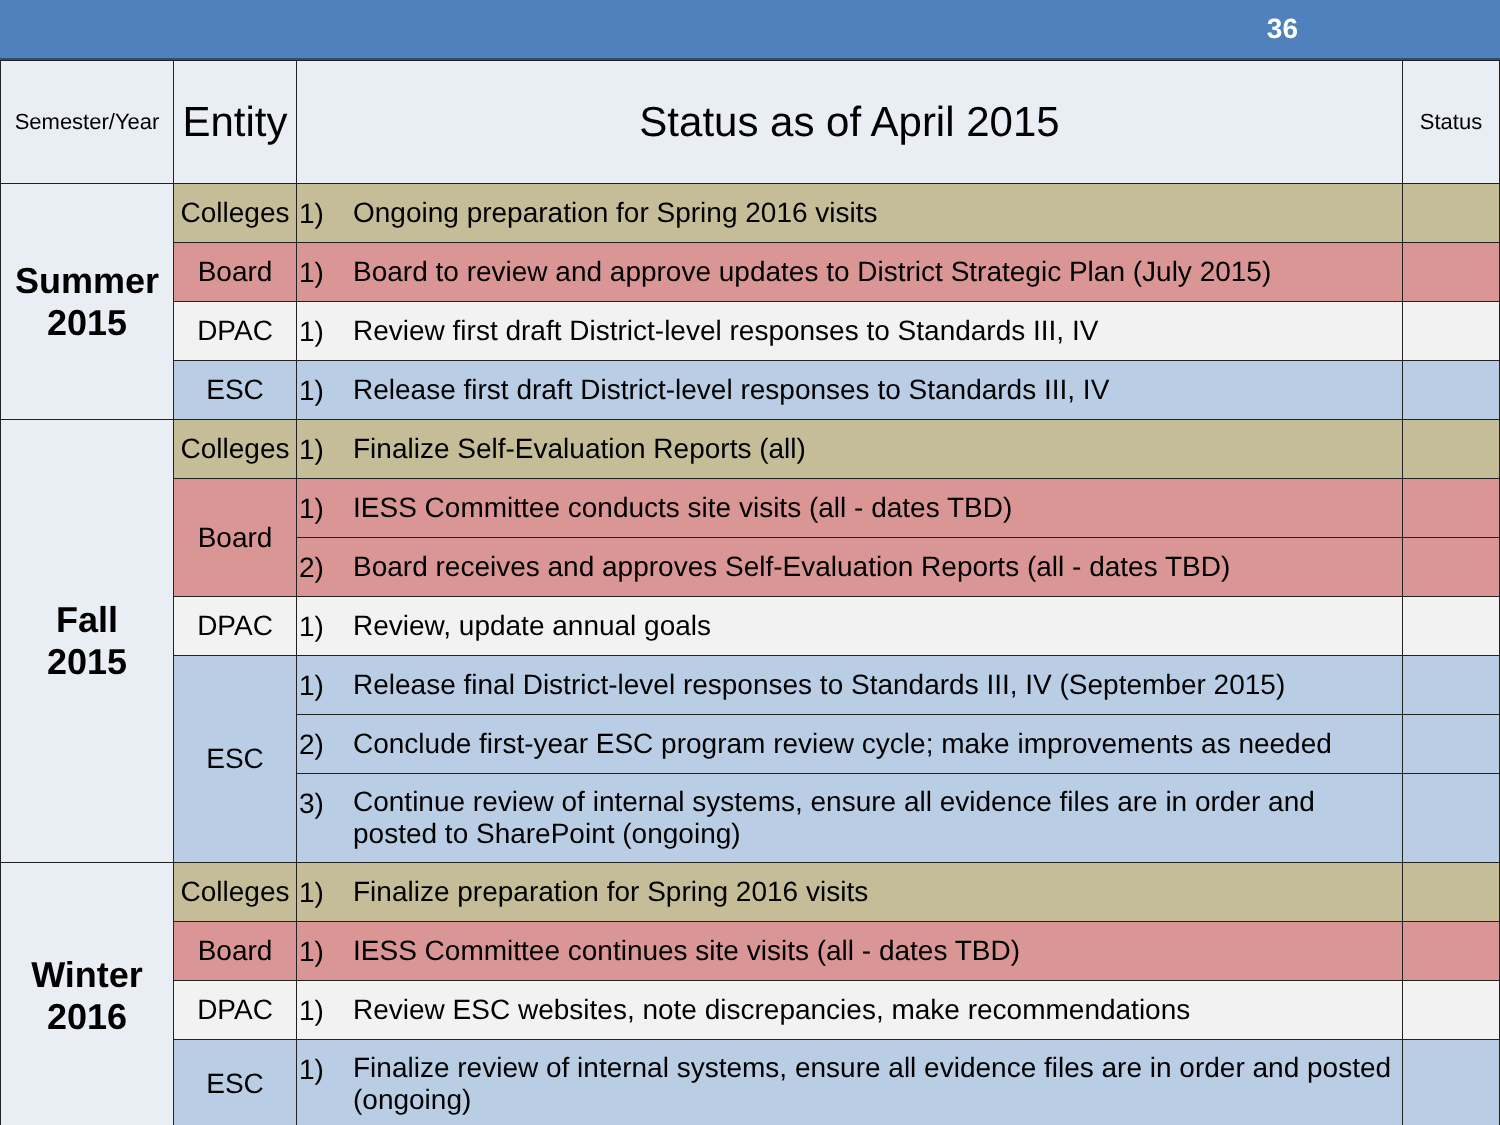36
| Semester/Year | Entity | Status as of April 2015 | | Status |
| --- | --- | --- | --- | --- |
| Summer 2015 | Colleges | 1) | Ongoing preparation for Spring 2016 visits | |
| | Board | 1) | Board to review and approve updates to District Strategic Plan (July 2015) | |
| | DPAC | 1) | Review first draft District-level responses to Standards III, IV | |
| | ESC | 1) | Release first draft District-level responses to Standards III, IV | |
| Fall 2015 | Colleges | 1) | Finalize Self-Evaluation Reports (all) | |
| | Board | 1) | IESS Committee conducts site visits (all - dates TBD) | |
| | | 2) | Board receives and approves Self-Evaluation Reports (all - dates TBD) | |
| | DPAC | 1) | Review, update annual goals | |
| | ESC | 1) | Release final District-level responses to Standards III, IV (September 2015) | |
| | | 2) | Conclude first-year ESC program review cycle; make improvements as needed | |
| | | 3) | Continue review of internal systems, ensure all evidence files are in order and posted to SharePoint (ongoing) | |
| Winter 2016 | Colleges | 1) | Finalize preparation for Spring 2016 visits | |
| | Board | 1) | IESS Committee continues site visits (all - dates TBD) | |
| | DPAC | 1) | Review ESC websites, note discrepancies, make recommendations | |
| | ESC | 1) | Finalize review of internal systems, ensure all evidence files are in order and posted (ongoing) | |